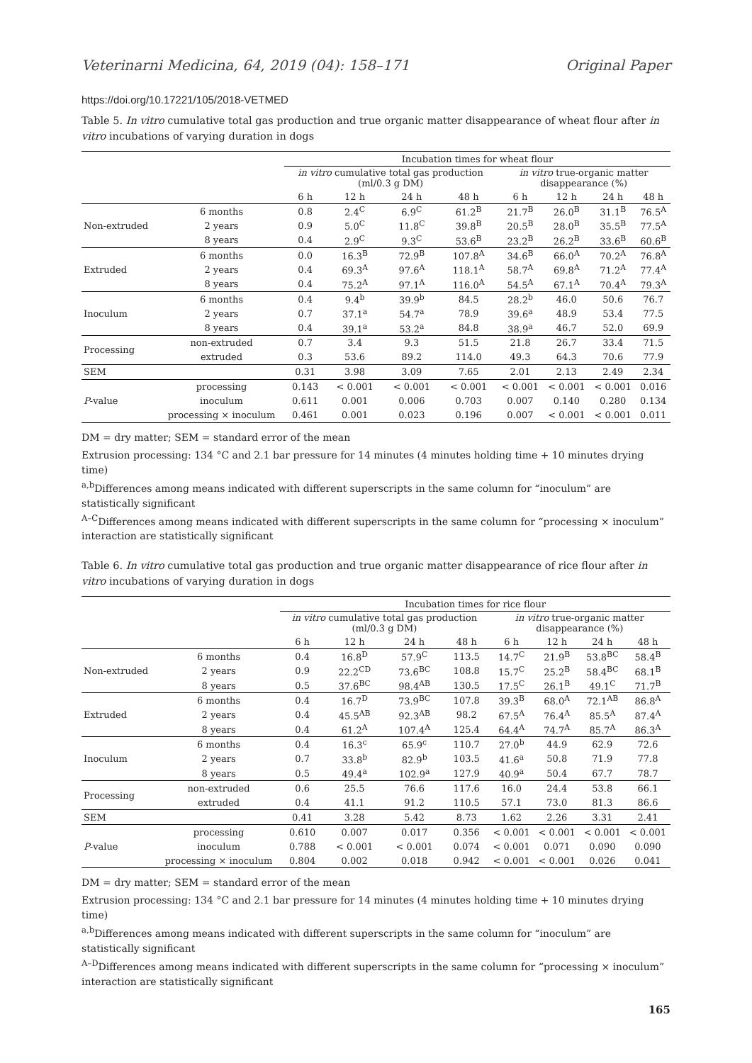Veterinarni Medicina, 64, 2019 (04): 158–171 Original Paper
https://doi.org/10.17221/105/2018-VETMED
Table 5. In vitro cumulative total gas production and true organic matter disappearance of wheat flour after in vitro incubations of varying duration in dogs
| | | Incubation times for wheat flour | | | | | | | |
| | | in vitro cumulative total gas production (ml/0.3 g DM) | | | | in vitro true-organic matter disappearance (%) | | | |
| | | 6 h | 12 h | 24 h | 48 h | 6 h | 12 h | 24 h | 48 h |
| Non-extruded | 6 months | 0.8 | 2.4<sup>C</sup> | 6.9<sup>C</sup> | 61.2<sup>B</sup> | 21.7<sup>B</sup> | 26.0<sup>B</sup> | 31.1<sup>B</sup> | 76.5<sup>A</sup> |
| | 2 years | 0.9 | 5.0<sup>C</sup> | 11.8<sup>C</sup> | 39.8<sup>B</sup> | 20.5<sup>B</sup> | 28.0<sup>B</sup> | 35.5<sup>B</sup> | 77.5<sup>A</sup> |
| | 8 years | 0.4 | 2.9<sup>C</sup> | 9.3<sup>C</sup> | 53.6<sup>B</sup> | 23.2<sup>B</sup> | 26.2<sup>B</sup> | 33.6<sup>B</sup> | 60.6<sup>B</sup> |
| Extruded | 6 months | 0.0 | 16.3<sup>B</sup> | 72.9<sup>B</sup> | 107.8<sup>A</sup> | 34.6<sup>B</sup> | 66.0<sup>A</sup> | 70.2<sup>A</sup> | 76.8<sup>A</sup> |
| | 2 years | 0.4 | 69.3<sup>A</sup> | 97.6<sup>A</sup> | 118.1<sup>A</sup> | 58.7<sup>A</sup> | 69.8<sup>A</sup> | 71.2<sup>A</sup> | 77.4<sup>A</sup> |
| | 8 years | 0.4 | 75.2<sup>A</sup> | 97.1<sup>A</sup> | 116.0<sup>A</sup> | 54.5<sup>A</sup> | 67.1<sup>A</sup> | 70.4<sup>A</sup> | 79.3<sup>A</sup> |
| Inoculum | 6 months | 0.4 | 9.4<sup>b</sup> | 39.9<sup>b</sup> | 84.5 | 28.2<sup>b</sup> | 46.0 | 50.6 | 76.7 |
| | 2 years | 0.7 | 37.1<sup>a</sup> | 54.7<sup>a</sup> | 78.9 | 39.6<sup>a</sup> | 48.9 | 53.4 | 77.5 |
| | 8 years | 0.4 | 39.1<sup>a</sup> | 53.2<sup>a</sup> | 84.8 | 38.9<sup>a</sup> | 46.7 | 52.0 | 69.9 |
| Processing | non-extruded | 0.7 | 3.4 | 9.3 | 51.5 | 21.8 | 26.7 | 33.4 | 71.5 |
| | extruded | 0.3 | 53.6 | 89.2 | 114.0 | 49.3 | 64.3 | 70.6 | 77.9 |
| SEM | | 0.31 | 3.98 | 3.09 | 7.65 | 2.01 | 2.13 | 2.49 | 2.34 |
| P -value | processing | 0.143 | < 0.001 | < 0.001 | < 0.001 | < 0.001 | < 0.001 | < 0.001 | 0.016 |
| | inoculum | 0.611 | 0.001 | 0.006 | 0.703 | 0.007 | 0.140 | 0.280 | 0.134 |
| | processing × inoculum | 0.461 | 0.001 | 0.023 | 0.196 | 0.007 | < 0.001 | < 0.001 | 0.011 |
DM = dry matter; SEM = standard error of the mean
Extrusion processing: 134 °C and 2.1 bar pressure for 14 minutes (4 minutes holding time + 10 minutes drying time)
<sup>a,b</sup>Differences among means indicated with different superscripts in the same column for “inoculum” are statistically significant
<sup>A–C</sup>Differences among means indicated with different superscripts in the same column for “processing × inoculum” interaction are statistically significant
Table 6. In vitro cumulative total gas production and true organic matter disappearance of rice flour after in vitro incubations of varying duration in dogs
| | | Incubation times for rice flour | | | | | | | |
| | | in vitro cumulative total gas production (ml/0.3 g DM) | | | | in vitro true-organic matter disappearance (%) | | | |
| | | 6 h | 12 h | 24 h | 48 h | 6 h | 12 h | 24 h | 48 h |
| Non-extruded | 6 months | 0.4 | 16.8<sup>D</sup> | 57.9<sup>C</sup> | 113.5 | 14.7<sup>C</sup> | 21.9<sup>B</sup> | 53.8<sup>BC</sup> | 58.4<sup>B</sup> |
| | 2 years | 0.9 | 22.2<sup>CD</sup> | 73.6<sup>BC</sup> | 108.8 | 15.7<sup>C</sup> | 25.2<sup>B</sup> | 58.4<sup>BC</sup> | 68.1<sup>B</sup> |
| | 8 years | 0.5 | 37.6<sup>BC</sup> | 98.4<sup>AB</sup> | 130.5 | 17.5<sup>C</sup> | 26.1<sup>B</sup> | 49.1<sup>C</sup> | 71.7<sup>B</sup> |
| Extruded | 6 months | 0.4 | 16.7<sup>D</sup> | 73.9<sup>BC</sup> | 107.8 | 39.3<sup>B</sup> | 68.0<sup>A</sup> | 72.1<sup>AB</sup> | 86.8<sup>A</sup> |
| | 2 years | 0.4 | 45.5<sup>AB</sup> | 92.3<sup>AB</sup> | 98.2 | 67.5<sup>A</sup> | 76.4<sup>A</sup> | 85.5<sup>A</sup> | 87.4<sup>A</sup> |
| | 8 years | 0.4 | 61.2<sup>A</sup> | 107.4<sup>A</sup> | 125.4 | 64.4<sup>A</sup> | 74.7<sup>A</sup> | 85.7<sup>A</sup> | 86.3<sup>A</sup> |
| Inoculum | 6 months | 0.4 | 16.3<sup>c</sup> | 65.9<sup>c</sup> | 110.7 | 27.0<sup>b</sup> | 44.9 | 62.9 | 72.6 |
| | 2 years | 0.7 | 33.8<sup>b</sup> | 82.9<sup>b</sup> | 103.5 | 41.6<sup>a</sup> | 50.8 | 71.9 | 77.8 |
| | 8 years | 0.5 | 49.4<sup>a</sup> | 102.9<sup>a</sup> | 127.9 | 40.9<sup>a</sup> | 50.4 | 67.7 | 78.7 |
| Processing | non-extruded | 0.6 | 25.5 | 76.6 | 117.6 | 16.0 | 24.4 | 53.8 | 66.1 |
| | extruded | 0.4 | 41.1 | 91.2 | 110.5 | 57.1 | 73.0 | 81.3 | 86.6 |
| SEM | | 0.41 | 3.28 | 5.42 | 8.73 | 1.62 | 2.26 | 3.31 | 2.41 |
| P -value | processing | 0.610 | 0.007 | 0.017 | 0.356 | < 0.001 | < 0.001 | < 0.001 | < 0.001 |
| | inoculum | 0.788 | < 0.001 | < 0.001 | 0.074 | < 0.001 | 0.071 | 0.090 | 0.090 |
| | processing × inoculum | 0.804 | 0.002 | 0.018 | 0.942 | < 0.001 | < 0.001 | 0.026 | 0.041 |
DM = dry matter; SEM = standard error of the mean
Extrusion processing: 134 °C and 2.1 bar pressure for 14 minutes (4 minutes holding time + 10 minutes drying time)
<sup>a,b</sup>Differences among means indicated with different superscripts in the same column for “inoculum” are statistically significant
<sup>A–D</sup>Differences among means indicated with different superscripts in the same column for “processing × inoculum” interaction are statistically significant
165